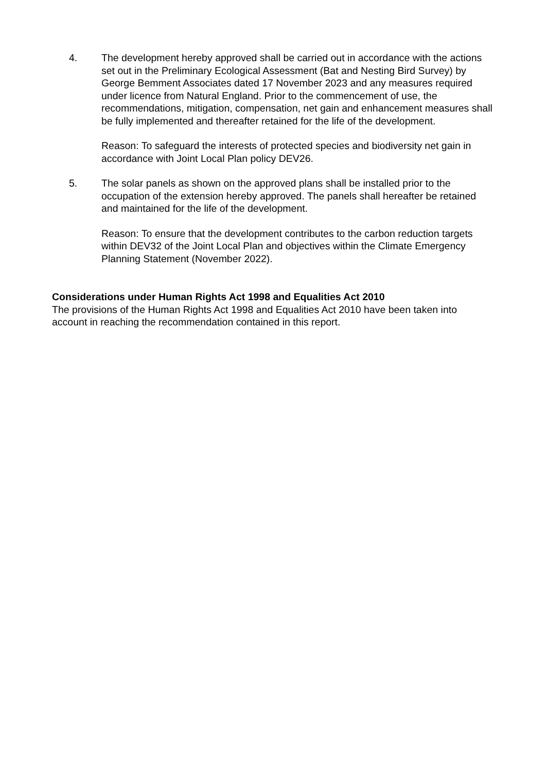4. The development hereby approved shall be carried out in accordance with the actions set out in the Preliminary Ecological Assessment (Bat and Nesting Bird Survey) by George Bemment Associates dated 17 November 2023 and any measures required under licence from Natural England. Prior to the commencement of use, the recommendations, mitigation, compensation, net gain and enhancement measures shall be fully implemented and thereafter retained for the life of the development.
Reason: To safeguard the interests of protected species and biodiversity net gain in accordance with Joint Local Plan policy DEV26.
5. The solar panels as shown on the approved plans shall be installed prior to the occupation of the extension hereby approved. The panels shall hereafter be retained and maintained for the life of the development.
Reason: To ensure that the development contributes to the carbon reduction targets within DEV32 of the Joint Local Plan and objectives within the Climate Emergency Planning Statement (November 2022).
Considerations under Human Rights Act 1998 and Equalities Act 2010
The provisions of the Human Rights Act 1998 and Equalities Act 2010 have been taken into account in reaching the recommendation contained in this report.